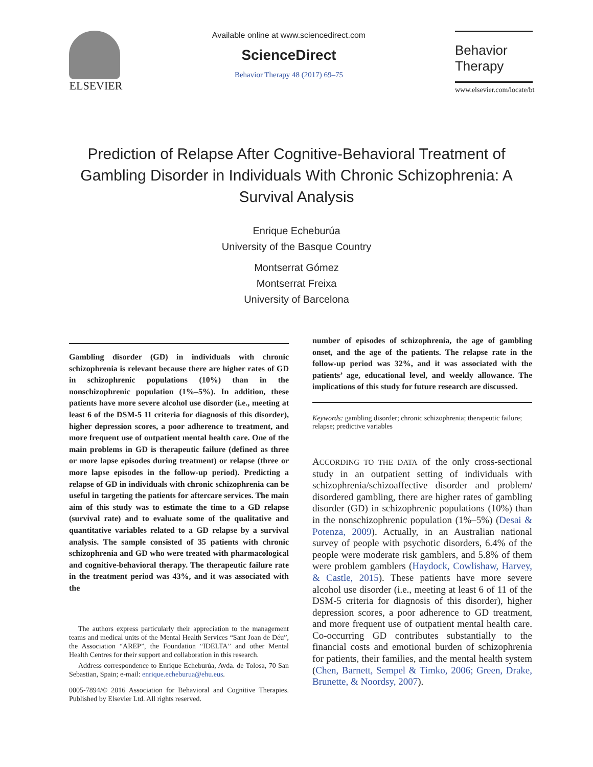ELSEVIER
Available online at www.sciencedirect.com
ScienceDirect
Behavior Therapy 48 (2017) 69–75
Behavior
Therapy
www.elsevier.com/locate/bt
Prediction of Relapse After Cognitive-Behavioral Treatment of Gambling Disorder in Individuals With Chronic Schizophrenia: A Survival Analysis
Enrique Echeburúa
University of the Basque Country
Montserrat Gómez
Montserrat Freixa
University of Barcelona
Gambling disorder (GD) in individuals with chronic schizophrenia is relevant because there are higher rates of GD in schizophrenic populations (10%) than in the nonschizophrenic population (1%–5%). In addition, these patients have more severe alcohol use disorder (i.e., meeting at least 6 of the DSM-5 11 criteria for diagnosis of this disorder), higher depression scores, a poor adherence to treatment, and more frequent use of outpatient mental health care. One of the main problems in GD is therapeutic failure (defined as three or more lapse episodes during treatment) or relapse (three or more lapse episodes in the follow-up period). Predicting a relapse of GD in individuals with chronic schizophrenia can be useful in targeting the patients for aftercare services. The main aim of this study was to estimate the time to a GD relapse (survival rate) and to evaluate some of the qualitative and quantitative variables related to a GD relapse by a survival analysis. The sample consisted of 35 patients with chronic schizophrenia and GD who were treated with pharmacological and cognitive-behavioral therapy. The therapeutic failure rate in the treatment period was 43%, and it was associated with the
The authors express particularly their appreciation to the management teams and medical units of the Mental Health Services “Sant Joan de Déu”, the Association “AREP”, the Foundation “IDELTA” and other Mental Health Centres for their support and collaboration in this research.
Address correspondence to Enrique Echeburúa, Avda. de Tolosa, 70 San Sebastian, Spain; e-mail: enrique.echeburua@ehu.eus.
0005-7894/© 2016 Association for Behavioral and Cognitive Therapies. Published by Elsevier Ltd. All rights reserved.
number of episodes of schizophrenia, the age of gambling onset, and the age of the patients. The relapse rate in the follow-up period was 32%, and it was associated with the patients’ age, educational level, and weekly allowance. The implications of this study for future research are discussed.
Keywords: gambling disorder; chronic schizophrenia; therapeutic failure; relapse; predictive variables
ACCORDING TO THE DATA of the only cross-sectional study in an outpatient setting of individuals with schizophrenia/schizoaffective disorder and problem/ disordered gambling, there are higher rates of gambling disorder (GD) in schizophrenic populations (10%) than in the nonschizophrenic population (1%–5%) (Desai & Potenza, 2009). Actually, in an Australian national survey of people with psychotic disorders, 6.4% of the people were moderate risk gamblers, and 5.8% of them were problem gamblers (Haydock, Cowlishaw, Harvey, & Castle, 2015). These patients have more severe alcohol use disorder (i.e., meeting at least 6 of 11 of the DSM-5 criteria for diagnosis of this disorder), higher depression scores, a poor adherence to GD treatment, and more frequent use of outpatient mental health care. Co-occurring GD contributes substantially to the financial costs and emotional burden of schizophrenia for patients, their families, and the mental health system (Chen, Barnett, Sempel & Timko, 2006; Green, Drake, Brunette, & Noordsy, 2007).